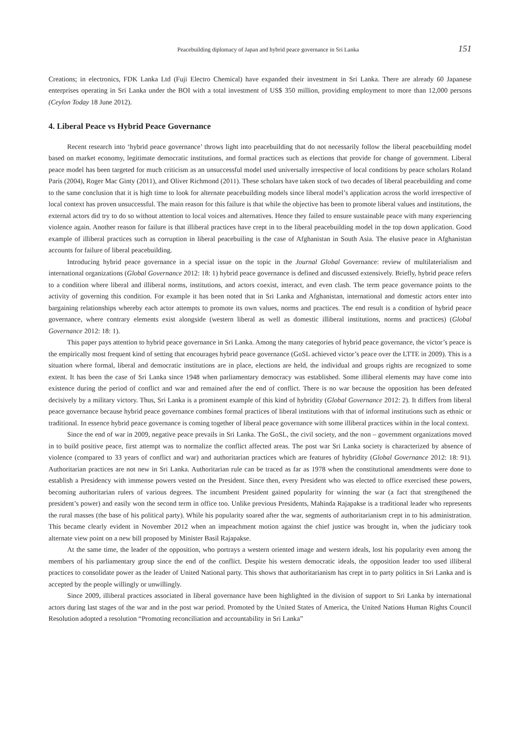Peacebuilding diplomacy of Japan and hybrid peace governance in Sri Lanka 151
Creations; in electronics, FDK Lanka Ltd (Fuji Electro Chemical) have expanded their investment in Sri Lanka. There are already 60 Japanese enterprises operating in Sri Lanka under the BOI with a total investment of US$ 350 million, providing employment to more than 12,000 persons (Ceylon Today 18 June 2012).
4. Liberal Peace vs Hybrid Peace Governance
Recent research into ‘hybrid peace governance’ throws light into peacebuilding that do not necessarily follow the liberal peacebuilding model based on market economy, legitimate democratic institutions, and formal practices such as elections that provide for change of government. Liberal peace model has been targeted for much criticism as an unsuccessful model used universally irrespective of local conditions by peace scholars Roland Paris (2004), Roger Mac Ginty (2011), and Oliver Richmond (2011). These scholars have taken stock of two decades of liberal peacebuilding and come to the same conclusion that it is high time to look for alternate peacebuilding models since liberal model’s application across the world irrespective of local context has proven unsuccessful. The main reason for this failure is that while the objective has been to promote liberal values and institutions, the external actors did try to do so without attention to local voices and alternatives. Hence they failed to ensure sustainable peace with many experiencing violence again. Another reason for failure is that illiberal practices have crept in to the liberal peacebuilding model in the top down application. Good example of illiberal practices such as corruption in liberal peacebuiling is the case of Afghanistan in South Asia. The elusive peace in Afghanistan accounts for failure of liberal peacebuilding.
Introducing hybrid peace governance in a special issue on the topic in the Journal Global Governance: review of multilaterialism and international organizations (Global Governance 2012: 18: 1) hybrid peace governance is defined and discussed extensively. Briefly, hybrid peace refers to a condition where liberal and illiberal norms, institutions, and actors coexist, interact, and even clash. The term peace governance points to the activity of governing this condition. For example it has been noted that in Sri Lanka and Afghanistan, international and domestic actors enter into bargaining relationships whereby each actor attempts to promote its own values, norms and practices. The end result is a condition of hybrid peace governance, where contrary elements exist alongside (western liberal as well as domestic illiberal institutions, norms and practices) (Global Governance 2012: 18: 1).
This paper pays attention to hybrid peace governance in Sri Lanka. Among the many categories of hybrid peace governance, the victor’s peace is the empirically most frequent kind of setting that encourages hybrid peace governance (GoSL achieved victor’s peace over the LTTE in 2009). This is a situation where formal, liberal and democratic institutions are in place, elections are held, the individual and groups rights are recognized to some extent. It has been the case of Sri Lanka since 1948 when parliamentary democracy was established. Some illiberal elements may have come into existence during the period of conflict and war and remained after the end of conflict. There is no war because the opposition has been defeated decisively by a military victory. Thus, Sri Lanka is a prominent example of this kind of hybridity (Global Governance 2012: 2). It differs from liberal peace governance because hybrid peace governance combines formal practices of liberal institutions with that of informal institutions such as ethnic or traditional. In essence hybrid peace governance is coming together of liberal peace governance with some illiberal practices within in the local context.
Since the end of war in 2009, negative peace prevails in Sri Lanka. The GoSL, the civil society, and the non – government organizations moved in to build positive peace, first attempt was to normalize the conflict affected areas. The post war Sri Lanka society is characterized by absence of violence (compared to 33 years of conflict and war) and authoritarian practices which are features of hybridity (Global Governance 2012: 18: 91). Authoritarian practices are not new in Sri Lanka. Authoritarian rule can be traced as far as 1978 when the constitutional amendments were done to establish a Presidency with immense powers vested on the President. Since then, every President who was elected to office exercised these powers, becoming authoritarian rulers of various degrees. The incumbent President gained popularity for winning the war (a fact that strengthened the president’s power) and easily won the second term in office too. Unlike previous Presidents, Mahinda Rajapakse is a traditional leader who represents the rural masses (the base of his political party). While his popularity soared after the war, segments of authoritarianism crept in to his administration. This became clearly evident in November 2012 when an impeachment motion against the chief justice was brought in, when the judiciary took alternate view point on a new bill proposed by Minister Basil Rajapakse.
At the same time, the leader of the opposition, who portrays a western oriented image and western ideals, lost his popularity even among the members of his parliamentary group since the end of the conflict. Despite his western democratic ideals, the opposition leader too used illiberal practices to consolidate power as the leader of United National party. This shows that authoritarianism has crept in to party politics in Sri Lanka and is accepted by the people willingly or unwillingly.
Since 2009, illiberal practices associated in liberal governance have been highlighted in the division of support to Sri Lanka by international actors during last stages of the war and in the post war period. Promoted by the United States of America, the United Nations Human Rights Council Resolution adopted a resolution “Promoting reconciliation and accountability in Sri Lanka”